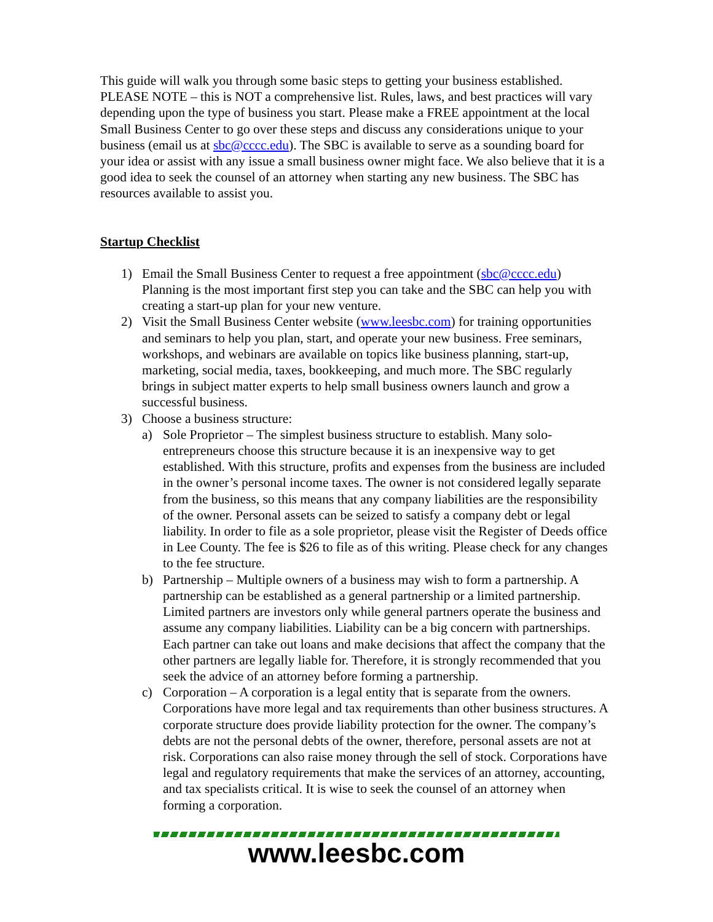This guide will walk you through some basic steps to getting your business established. PLEASE NOTE – this is NOT a comprehensive list. Rules, laws, and best practices will vary depending upon the type of business you start. Please make a FREE appointment at the local Small Business Center to go over these steps and discuss any considerations unique to your business (email us at sbc@cccc.edu). The SBC is available to serve as a sounding board for your idea or assist with any issue a small business owner might face. We also believe that it is a good idea to seek the counsel of an attorney when starting any new business. The SBC has resources available to assist you.
Startup Checklist
1) Email the Small Business Center to request a free appointment (sbc@cccc.edu) Planning is the most important first step you can take and the SBC can help you with creating a start-up plan for your new venture.
2) Visit the Small Business Center website (www.leesbc.com) for training opportunities and seminars to help you plan, start, and operate your new business. Free seminars, workshops, and webinars are available on topics like business planning, start-up, marketing, social media, taxes, bookkeeping, and much more. The SBC regularly brings in subject matter experts to help small business owners launch and grow a successful business.
3) Choose a business structure:
a) Sole Proprietor – The simplest business structure to establish. Many solo-entrepreneurs choose this structure because it is an inexpensive way to get established. With this structure, profits and expenses from the business are included in the owner’s personal income taxes. The owner is not considered legally separate from the business, so this means that any company liabilities are the responsibility of the owner. Personal assets can be seized to satisfy a company debt or legal liability. In order to file as a sole proprietor, please visit the Register of Deeds office in Lee County. The fee is $26 to file as of this writing. Please check for any changes to the fee structure.
b) Partnership – Multiple owners of a business may wish to form a partnership. A partnership can be established as a general partnership or a limited partnership. Limited partners are investors only while general partners operate the business and assume any company liabilities. Liability can be a big concern with partnerships. Each partner can take out loans and make decisions that affect the company that the other partners are legally liable for. Therefore, it is strongly recommended that you seek the advice of an attorney before forming a partnership.
c) Corporation – A corporation is a legal entity that is separate from the owners. Corporations have more legal and tax requirements than other business structures. A corporate structure does provide liability protection for the owner. The company’s debts are not the personal debts of the owner, therefore, personal assets are not at risk. Corporations can also raise money through the sell of stock. Corporations have legal and regulatory requirements that make the services of an attorney, accounting, and tax specialists critical. It is wise to seek the counsel of an attorney when forming a corporation.
www.leesbc.com